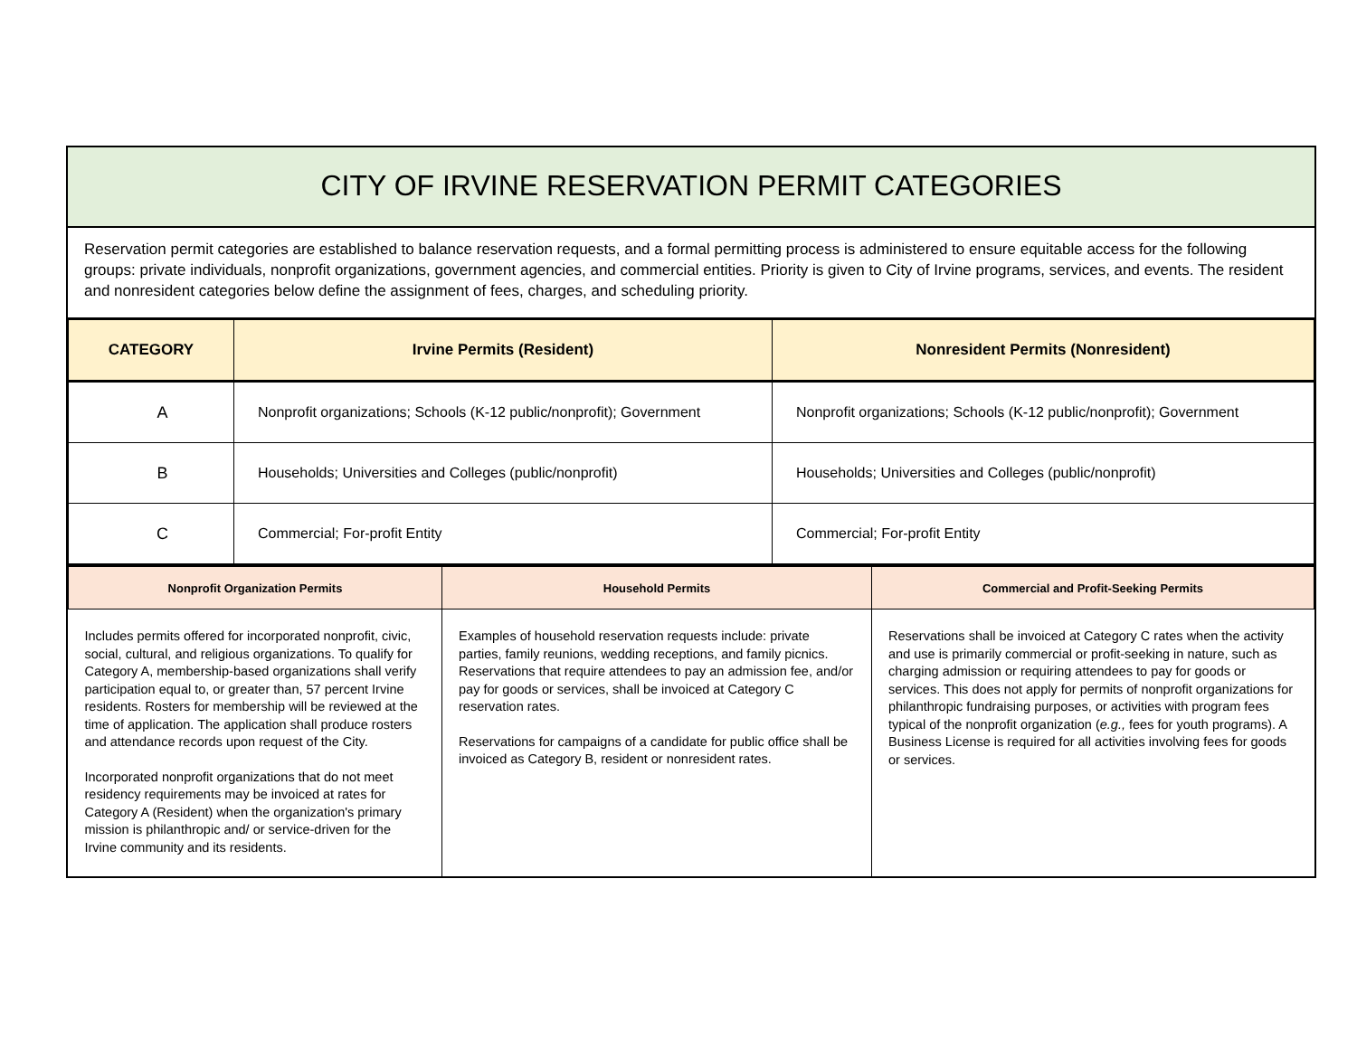CITY OF IRVINE RESERVATION PERMIT CATEGORIES
Reservation permit categories are established to balance reservation requests, and a formal permitting process is administered to ensure equitable access for the following groups: private individuals, nonprofit organizations, government agencies, and commercial entities. Priority is given to City of Irvine programs, services, and events. The resident and nonresident categories below define the assignment of fees, charges, and scheduling priority.
| CATEGORY | Irvine Permits (Resident) | Nonresident Permits (Nonresident) |
| --- | --- | --- |
| A | Nonprofit organizations; Schools (K-12 public/nonprofit); Government | Nonprofit organizations; Schools (K-12 public/nonprofit); Government |
| B | Households; Universities and Colleges (public/nonprofit) | Households; Universities and Colleges (public/nonprofit) |
| C | Commercial; For-profit Entity | Commercial; For-profit Entity |
| Nonprofit Organization Permits | Household Permits | Commercial and Profit-Seeking Permits |
| --- | --- | --- |
| Includes permits offered for incorporated nonprofit, civic, social, cultural, and religious organizations. To qualify for Category A, membership-based organizations shall verify participation equal to, or greater than, 57 percent Irvine residents. Rosters for membership will be reviewed at the time of application. The application shall produce rosters and attendance records upon request of the City. Incorporated nonprofit organizations that do not meet residency requirements may be invoiced at rates for Category A (Resident) when the organization's primary mission is philanthropic and/ or service-driven for the Irvine community and its residents. | Examples of household reservation requests include: private parties, family reunions, wedding receptions, and family picnics. Reservations that require attendees to pay an admission fee, and/or pay for goods or services, shall be invoiced at Category C reservation rates. Reservations for campaigns of a candidate for public office shall be invoiced as Category B, resident or nonresident rates. | Reservations shall be invoiced at Category C rates when the activity and use is primarily commercial or profit-seeking in nature, such as charging admission or requiring attendees to pay for goods or services. This does not apply for permits of nonprofit organizations for philanthropic fundraising purposes, or activities with program fees typical of the nonprofit organization ( e.g., fees for youth programs). A Business License is required for all activities involving fees for goods or services. |